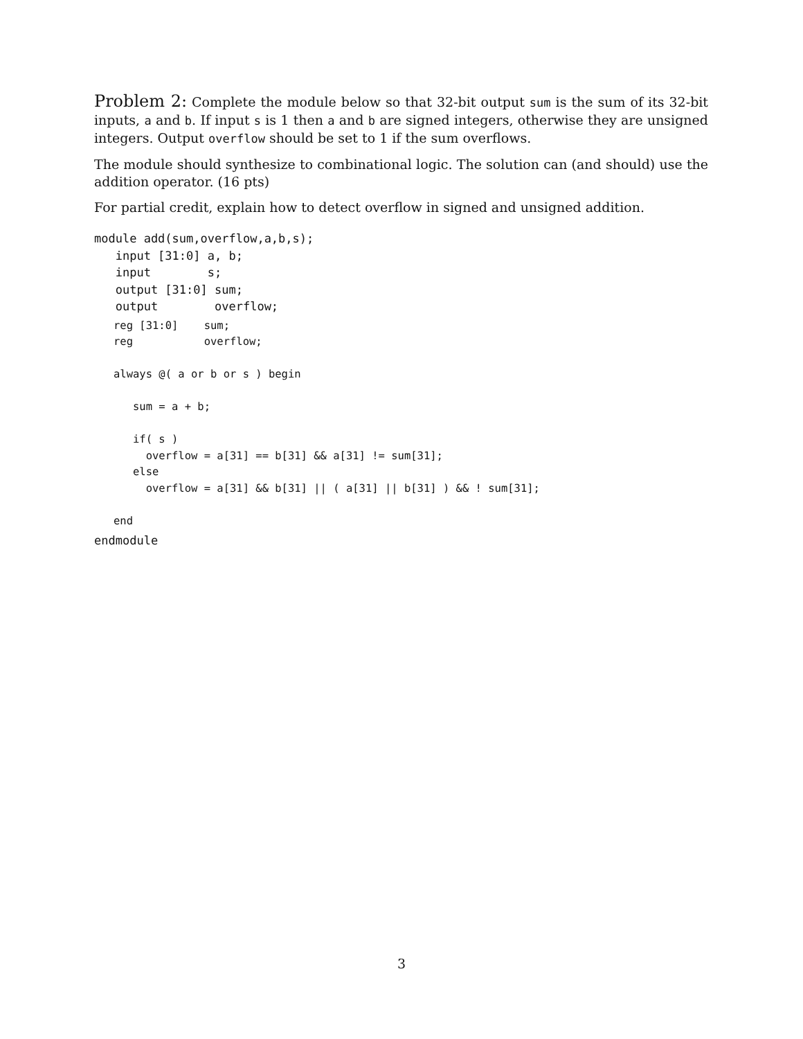Problem 2: Complete the module below so that 32-bit output sum is the sum of its 32-bit inputs, a and b. If input s is 1 then a and b are signed integers, otherwise they are unsigned integers. Output overflow should be set to 1 if the sum overflows.
The module should synthesize to combinational logic. The solution can (and should) use the addition operator. (16 pts)
For partial credit, explain how to detect overflow in signed and unsigned addition.
module add(sum,overflow,a,b,s);
   input [31:0] a, b;
   input        s;
   output [31:0] sum;
   output        overflow;
   reg [31:0]    sum;
   reg           overflow;

   always @( a or b or s ) begin

      sum = a + b;

      if( s )
        overflow = a[31] == b[31] && a[31] != sum[31];
      else
        overflow = a[31] && b[31] || ( a[31] || b[31] ) && ! sum[31];

   end
endmodule
3